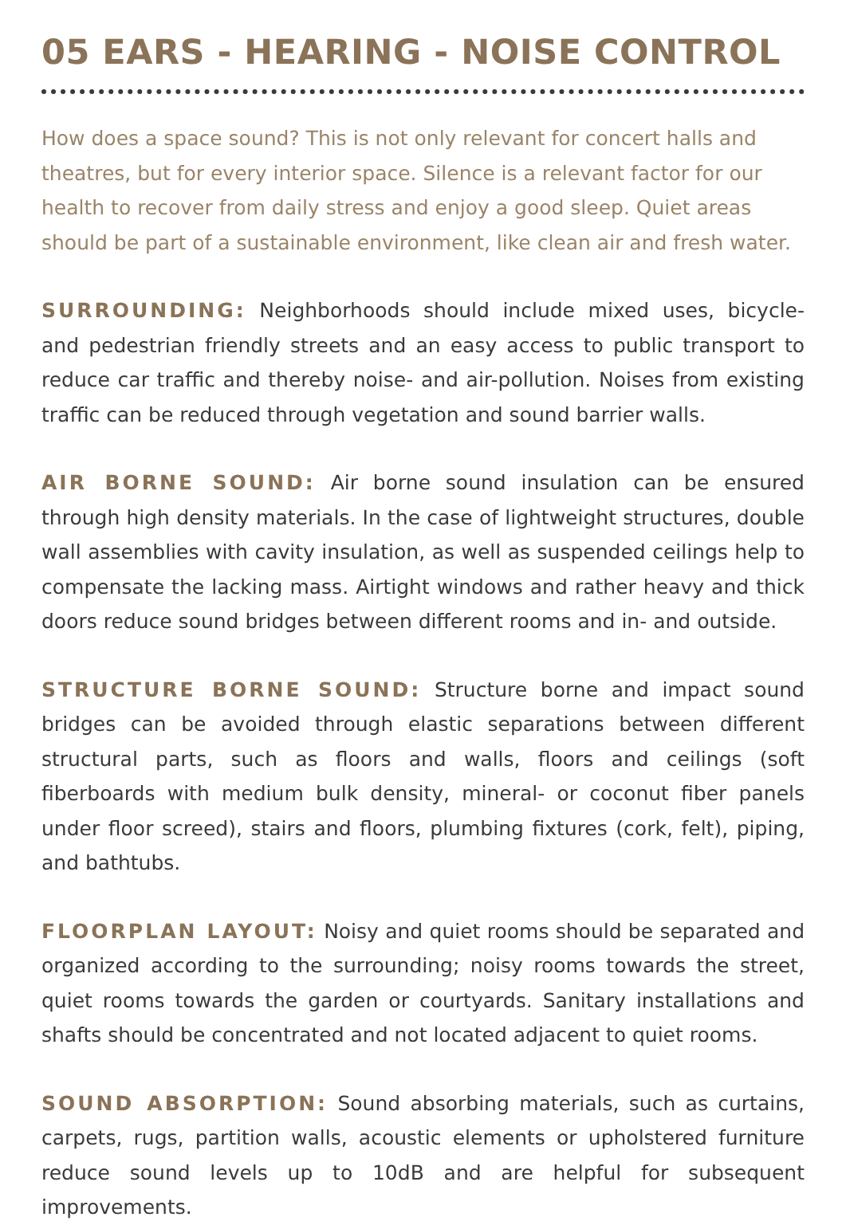05 EARS - HEARING - NOISE CONTROL
How does a space sound? This is not only relevant for concert halls and theatres, but for every interior space. Silence is a relevant factor for our health to recover from daily stress and enjoy a good sleep. Quiet areas should be part of a sustainable environment, like clean air and fresh water.
SURROUNDING: Neighborhoods should include mixed uses, bicycle- and pedestrian friendly streets and an easy access to public transport to reduce car traffic and thereby noise- and air-pollution. Noises from existing traffic can be reduced through vegetation and sound barrier walls.
AIR BORNE SOUND: Air borne sound insulation can be ensured through high density materials. In the case of lightweight structures, double wall assemblies with cavity insulation, as well as suspended ceilings help to compensate the lacking mass. Airtight windows and rather heavy and thick doors reduce sound bridges between different rooms and in- and outside.
STRUCTURE BORNE SOUND: Structure borne and impact sound bridges can be avoided through elastic separations between different structural parts, such as floors and walls, floors and ceilings (soft fiberboards with medium bulk density, mineral- or coconut fiber panels under floor screed), stairs and floors, plumbing fixtures (cork, felt), piping, and bathtubs.
FLOORPLAN LAYOUT: Noisy and quiet rooms should be separated and organized according to the surrounding; noisy rooms towards the street, quiet rooms towards the garden or courtyards. Sanitary installations and shafts should be concentrated and not located adjacent to quiet rooms.
SOUND ABSORPTION: Sound absorbing materials, such as curtains, carpets, rugs, partition walls, acoustic elements or upholstered furniture reduce sound levels up to 10dB and are helpful for subsequent improvements.